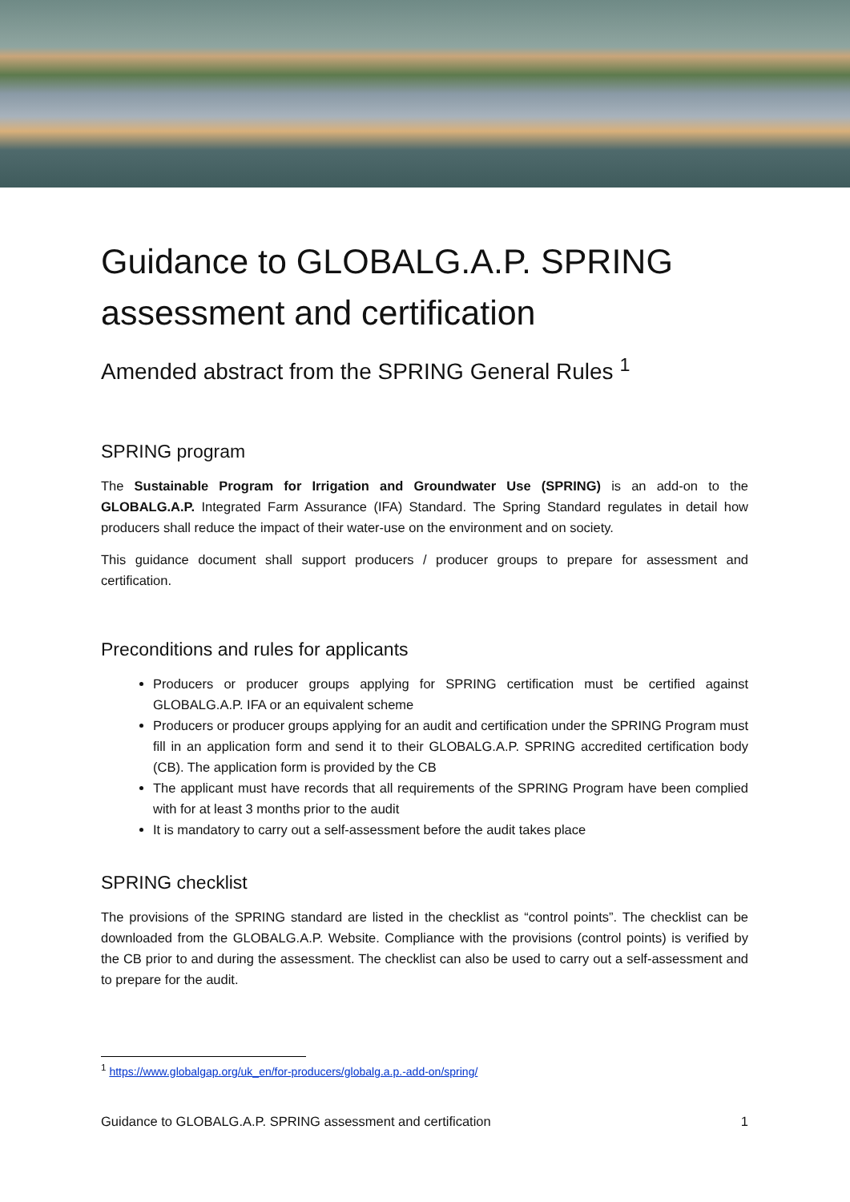Guidance to GLOBALG.A.P. SPRING assessment and certification
Amended abstract from the SPRING General Rules <sup>1</sup>
SPRING program
The Sustainable Program for Irrigation and Groundwater Use (SPRING) is an add-on to the GLOBALG.A.P. Integrated Farm Assurance (IFA) Standard. The Spring Standard regulates in detail how producers shall reduce the impact of their water-use on the environment and on society.
This guidance document shall support producers / producer groups to prepare for assessment and certification.
Preconditions and rules for applicants
Producers or producer groups applying for SPRING certification must be certified against GLOBALG.A.P. IFA or an equivalent scheme
Producers or producer groups applying for an audit and certification under the SPRING Program must fill in an application form and send it to their GLOBALG.A.P. SPRING accredited certification body (CB). The application form is provided by the CB
The applicant must have records that all requirements of the SPRING Program have been complied with for at least 3 months prior to the audit
It is mandatory to carry out a self-assessment before the audit takes place
SPRING checklist
The provisions of the SPRING standard are listed in the checklist as “control points”. The checklist can be downloaded from the GLOBALG.A.P. Website. Compliance with the provisions (control points) is verified by the CB prior to and during the assessment. The checklist can also be used to carry out a self-assessment and to prepare for the audit.
<sup>1</sup> https://www.globalgap.org/uk_en/for-producers/globalg.a.p.-add-on/spring/
Guidance to GLOBALG.A.P. SPRING assessment and certification 1